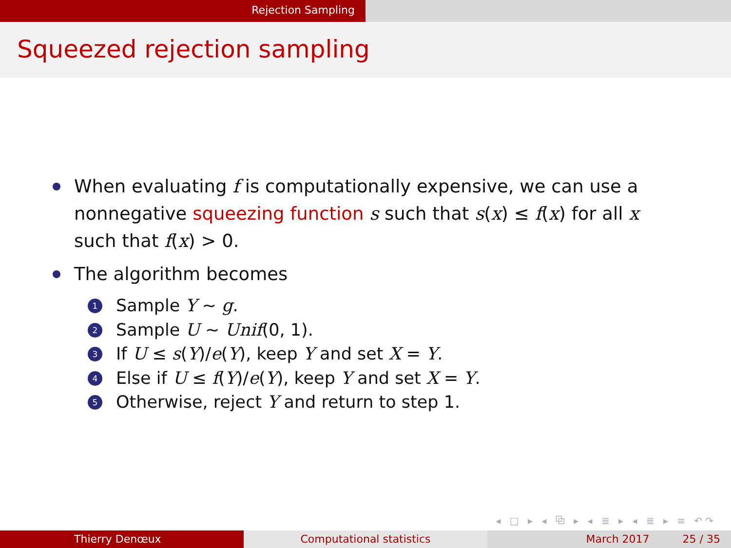Rejection Sampling
Squeezed rejection sampling
When evaluating f is computationally expensive, we can use a nonnegative squeezing function s such that s(x) ≤ f(x) for all x such that f(x) > 0.
The algorithm becomes
1 Sample Y ∼ g.
2 Sample U ∼ Unif(0, 1).
3 If U ≤ s(Y)/e(Y), keep Y and set X = Y.
4 Else if U ≤ f(Y)/e(Y), keep Y and set X = Y.
5 Otherwise, reject Y and return to step 1.
◂ □ ▸ ◂ ⧉ ▸ ◂ ≣ ▸ ◂ ≣ ▸ ≡ ↶↷
Thierry Denœux Computational statistics March 2017 25 / 35